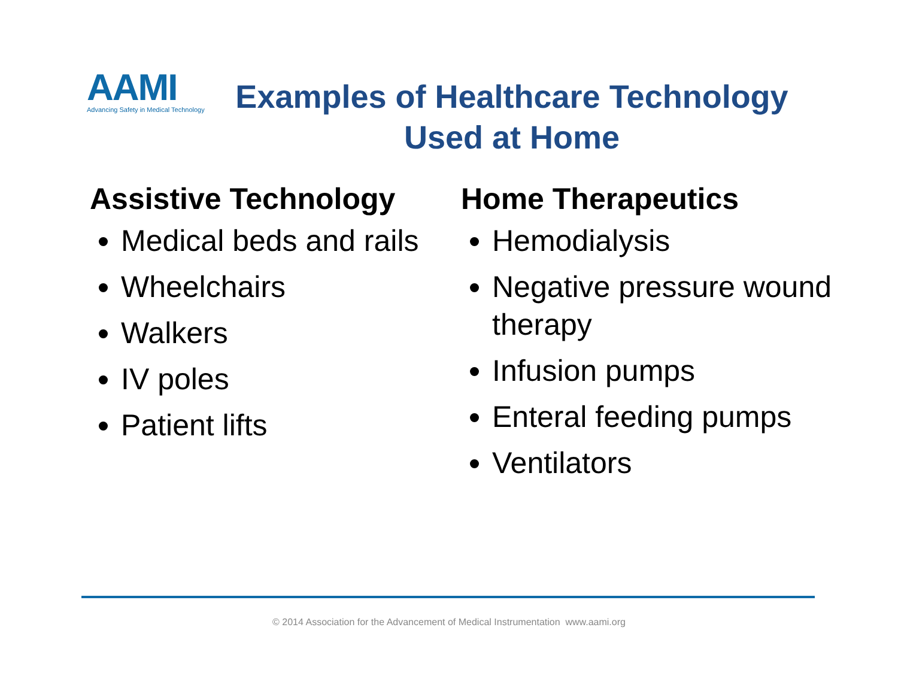AAMI
Advancing Safety in Medical Technology
Examples of Healthcare Technology Used at Home
Assistive Technology
Medical beds and rails
Wheelchairs
Walkers
IV poles
Patient lifts
Home Therapeutics
Hemodialysis
Negative pressure wound therapy
Infusion pumps
Enteral feeding pumps
Ventilators
© 2014 Association for the Advancement of Medical Instrumentation www.aami.org